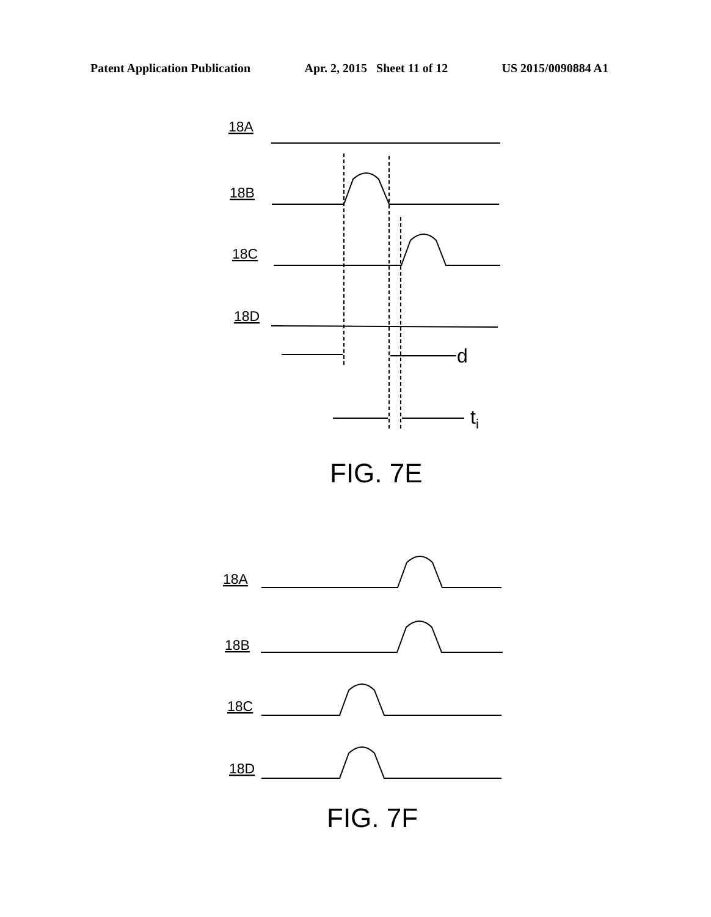Patent Application Publication Apr. 2, 2015 Sheet 11 of 12 US 2015/0090884 A1
18A
18B
18C
18D
18A
18B
18C
18D
d
ti
FIG. 7E
FIG. 7F